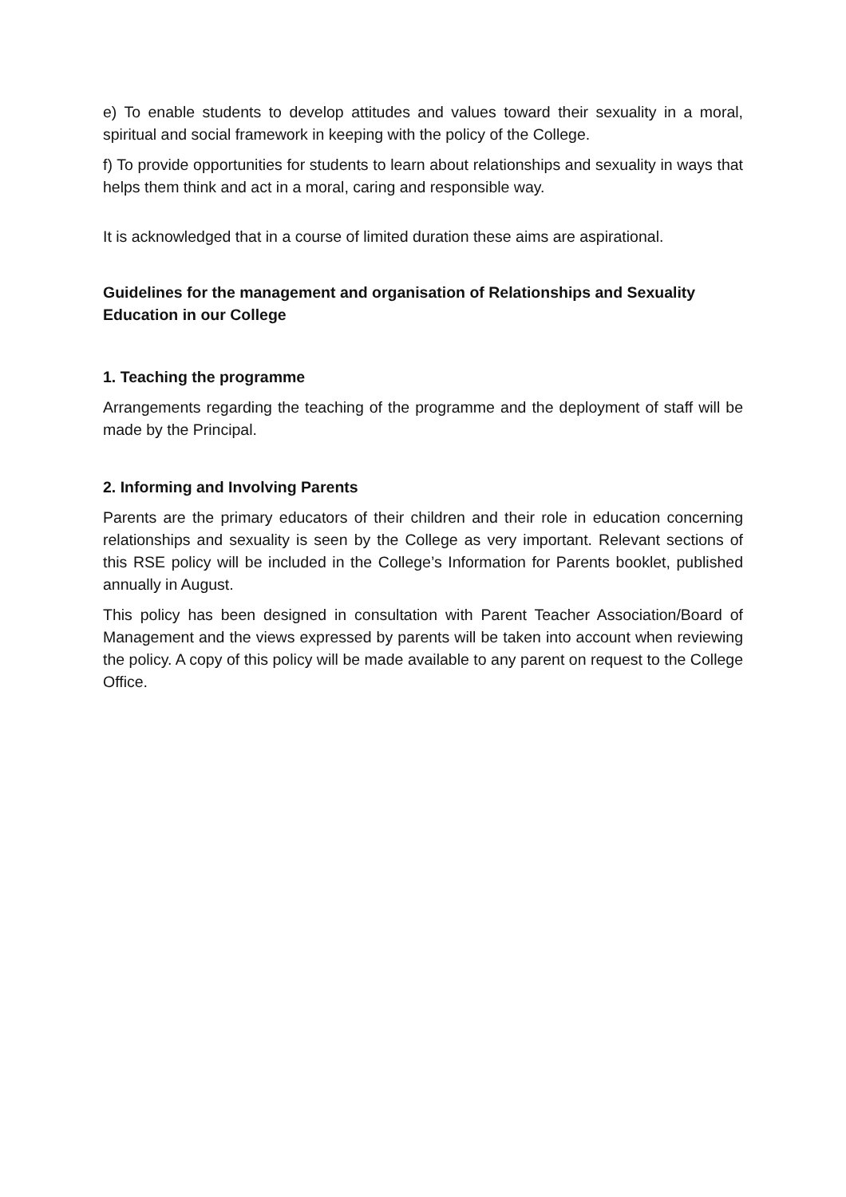e) To enable students to develop attitudes and values toward their sexuality in a moral, spiritual and social framework in keeping with the policy of the College.
f) To provide opportunities for students to learn about relationships and sexuality in ways that helps them think and act in a moral, caring and responsible way.
It is acknowledged that in a course of limited duration these aims are aspirational.
Guidelines for the management and organisation of Relationships and Sexuality Education in our College
1. Teaching the programme
Arrangements regarding the teaching of the programme and the deployment of staff will be made by the Principal.
2. Informing and Involving Parents
Parents are the primary educators of their children and their role in education concerning relationships and sexuality is seen by the College as very important. Relevant sections of this RSE policy will be included in the College’s Information for Parents booklet, published annually in August.
This policy has been designed in consultation with Parent Teacher Association/Board of Management and the views expressed by parents will be taken into account when reviewing the policy. A copy of this policy will be made available to any parent on request to the College Office.